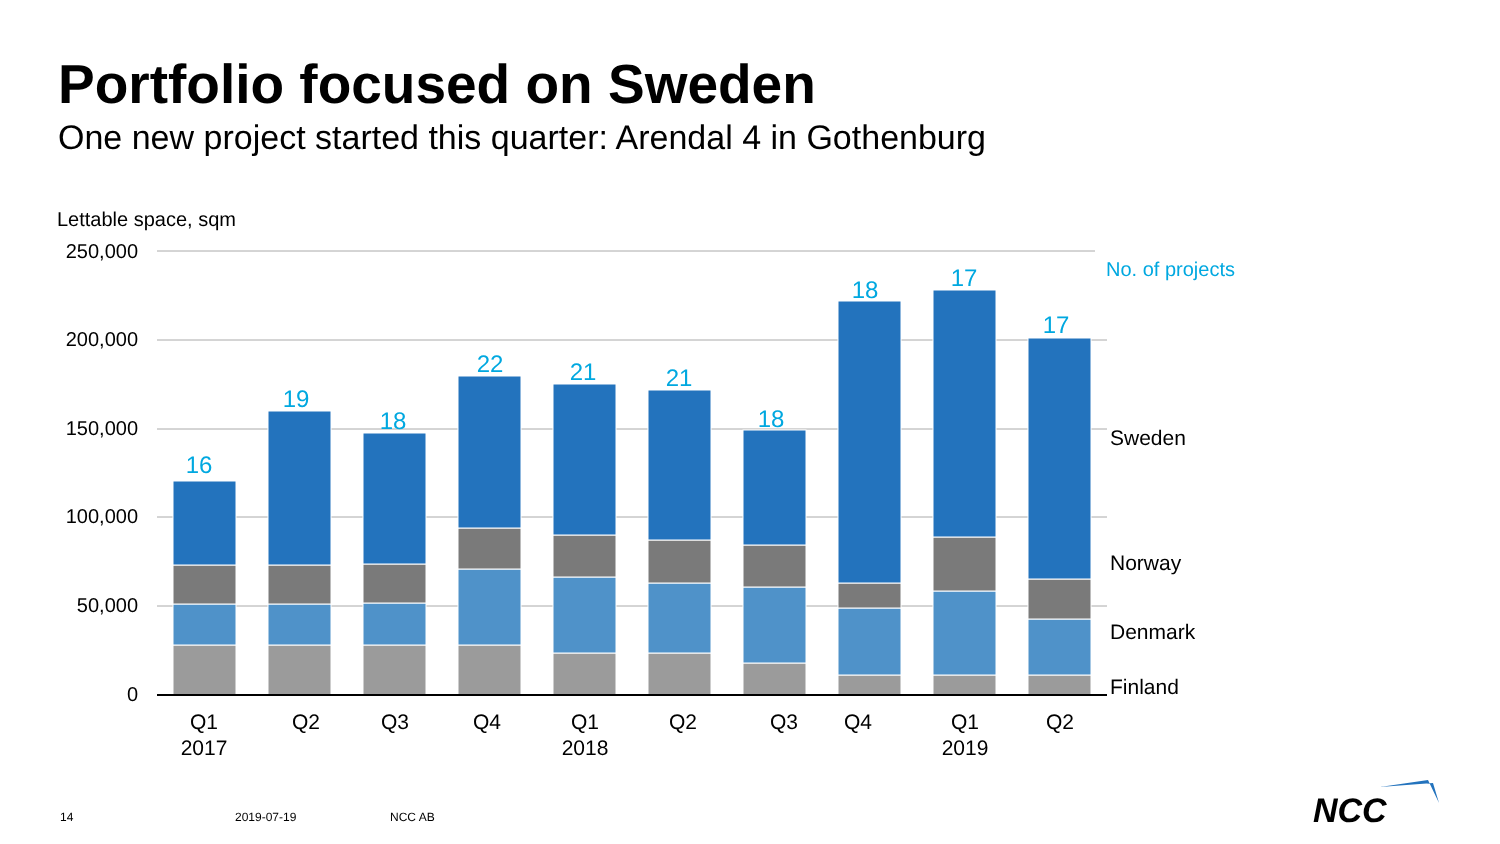Portfolio focused on Sweden
One new project started this quarter: Arendal 4 in Gothenburg
Lettable space, sqm
250,000
200,000
150,000
100,000
50,000
0
16
19
18
22
21
21
18
18
17
17
No. of projects
Sweden
Norway
Denmark
Finland
Q1
2017
Q2
Q3
Q4
Q1
2018
Q2
Q3
Q4
Q1
2019
Q2
NCC
14 2019-07-19 NCC AB